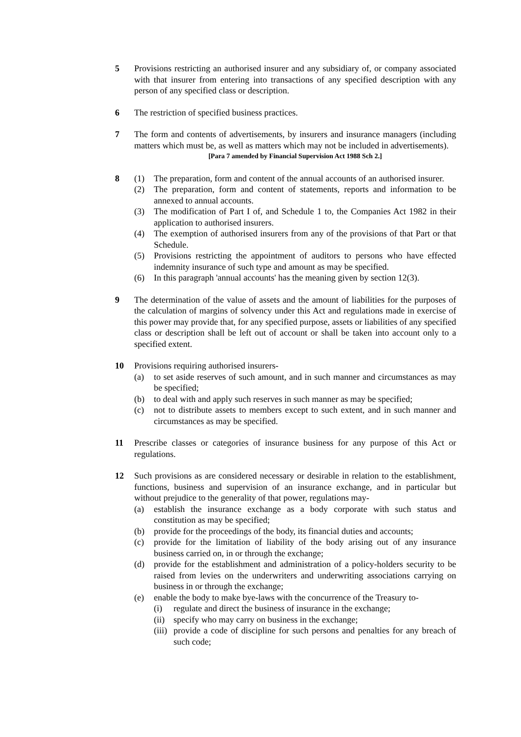5 Provisions restricting an authorised insurer and any subsidiary of, or company associated with that insurer from entering into transactions of any specified description with any person of any specified class or description.
6 The restriction of specified business practices.
7 The form and contents of advertisements, by insurers and insurance managers (including matters which must be, as well as matters which may not be included in advertisements).
[Para 7 amended by Financial Supervision Act 1988 Sch 2.]
8 (1) The preparation, form and content of the annual accounts of an authorised insurer.
(2) The preparation, form and content of statements, reports and information to be annexed to annual accounts.
(3) The modification of Part I of, and Schedule 1 to, the Companies Act 1982 in their application to authorised insurers.
(4) The exemption of authorised insurers from any of the provisions of that Part or that Schedule.
(5) Provisions restricting the appointment of auditors to persons who have effected indemnity insurance of such type and amount as may be specified.
(6) In this paragraph 'annual accounts' has the meaning given by section 12(3).
9 The determination of the value of assets and the amount of liabilities for the purposes of the calculation of margins of solvency under this Act and regulations made in exercise of this power may provide that, for any specified purpose, assets or liabilities of any specified class or description shall be left out of account or shall be taken into account only to a specified extent.
10 Provisions requiring authorised insurers-
(a) to set aside reserves of such amount, and in such manner and circumstances as may be specified;
(b) to deal with and apply such reserves in such manner as may be specified;
(c) not to distribute assets to members except to such extent, and in such manner and circumstances as may be specified.
11 Prescribe classes or categories of insurance business for any purpose of this Act or regulations.
12 Such provisions as are considered necessary or desirable in relation to the establishment, functions, business and supervision of an insurance exchange, and in particular but without prejudice to the generality of that power, regulations may-
(a) establish the insurance exchange as a body corporate with such status and constitution as may be specified;
(b) provide for the proceedings of the body, its financial duties and accounts;
(c) provide for the limitation of liability of the body arising out of any insurance business carried on, in or through the exchange;
(d) provide for the establishment and administration of a policy-holders security to be raised from levies on the underwriters and underwriting associations carrying on business in or through the exchange;
(e) enable the body to make bye-laws with the concurrence of the Treasury to-
(i) regulate and direct the business of insurance in the exchange;
(ii)
specify who may carry on business in the exchange;
(iii)
provide a code of discipline for such persons and penalties for any breach of such code;